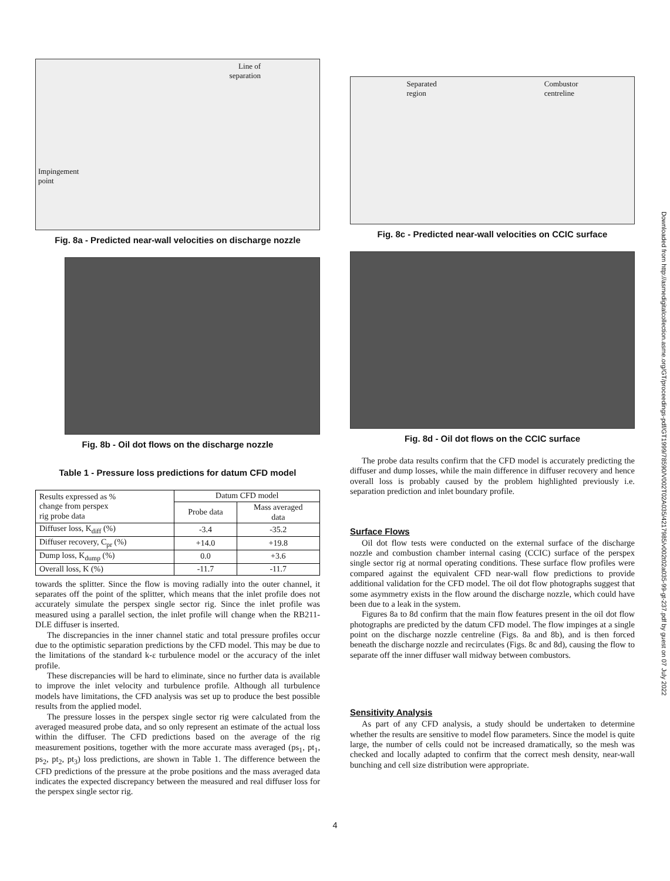Line of
separation
Impingement
point
Fig. 8a - Predicted near-wall velocities on discharge nozzle
Fig. 8b - Oil dot flows on the discharge nozzle
Table 1 - Pressure loss predictions for datum CFD model
| Results expressed as % change from perspex rig probe data | Datum CFD model | |
| --- | --- | --- |
| | Probe data | Mass averaged data |
| Diffuser loss, K<sub>diff</sub> (%) | -3.4 | -35.2 |
| Diffuser recovery, C<sub>pr</sub> (%) | +14.0 | +19.8 |
| Dump loss, K<sub>dump</sub> (%) | 0.0 | +3.6 |
| Overall loss, K (%) | -11.7 | -11.7 |
towards the splitter. Since the flow is moving radially into the outer channel, it separates off the point of the splitter, which means that the inlet profile does not accurately simulate the perspex single sector rig. Since the inlet profile was measured using a parallel section, the inlet profile will change when the RB211-DLE diffuser is inserted.
The discrepancies in the inner channel static and total pressure profiles occur due to the optimistic separation predictions by the CFD model. This may be due to the limitations of the standard k-ε turbulence model or the accuracy of the inlet profile.
These discrepancies will be hard to eliminate, since no further data is available to improve the inlet velocity and turbulence profile. Although all turbulence models have limitations, the CFD analysis was set up to produce the best possible results from the applied model.
The pressure losses in the perspex single sector rig were calculated from the averaged measured probe data, and so only represent an estimate of the actual loss within the diffuser. The CFD predictions based on the average of the rig measurement positions, together with the more accurate mass averaged (ps<sub>1</sub>, pt<sub>1</sub>, ps<sub>2</sub>, pt<sub>2</sub>, pt<sub>3</sub>) loss predictions, are shown in Table 1. The difference between the CFD predictions of the pressure at the probe positions and the mass averaged data indicates the expected discrepancy between the measured and real diffuser loss for the perspex single sector rig.
Separated
region Combustor
centreline
Fig. 8c - Predicted near-wall velocities on CCIC surface
Fig. 8d - Oil dot flows on the CCIC surface
The probe data results confirm that the CFD model is accurately predicting the diffuser and dump losses, while the main difference in diffuser recovery and hence overall loss is probably caused by the problem highlighted previously i.e. separation prediction and inlet boundary profile.
Surface Flows
Oil dot flow tests were conducted on the external surface of the discharge nozzle and combustion chamber internal casing (CCIC) surface of the perspex single sector rig at normal operating conditions. These surface flow profiles were compared against the equivalent CFD near-wall flow predictions to provide additional validation for the CFD model. The oil dot flow photographs suggest that some asymmetry exists in the flow around the discharge nozzle, which could have been due to a leak in the system.
Figures 8a to 8d confirm that the main flow features present in the oil dot flow photographs are predicted by the datum CFD model. The flow impinges at a single point on the discharge nozzle centreline (Figs. 8a and 8b), and is then forced beneath the discharge nozzle and recirculates (Figs. 8c and 8d), causing the flow to separate off the inner diffuser wall midway between combustors.
Sensitivity Analysis
As part of any CFD analysis, a study should be undertaken to determine whether the results are sensitive to model flow parameters. Since the model is quite large, the number of cells could not be increased dramatically, so the mesh was checked and locally adapted to confirm that the correct mesh density, near-wall bunching and cell size distribution were appropriate.
4
Downloaded from http://asmedigitalcollection.asme.org/GT/proceedings-pdf/GT1999/78590/V002T02A035/4217985/v002t02a035-99-gt-237.pdf by guest on 07 July 2022